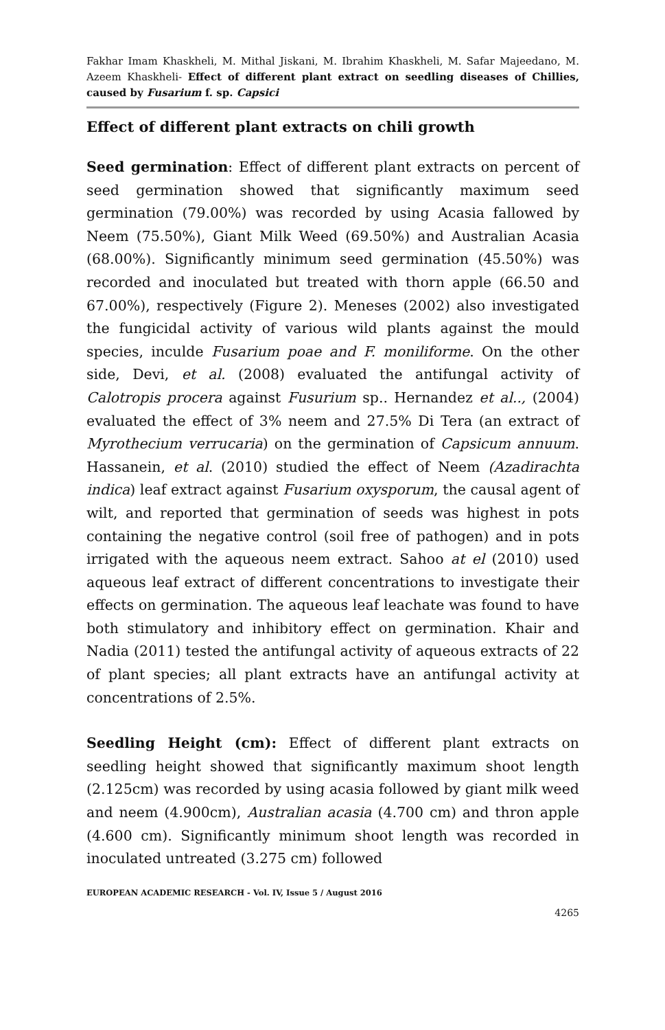Fakhar Imam Khaskheli, M. Mithal Jiskani, M. Ibrahim Khaskheli, M. Safar Majeedano, M. Azeem Khaskheli- Effect of different plant extract on seedling diseases of Chillies, caused by Fusarium f. sp. Capsici
Effect of different plant extracts on chili growth
Seed germination: Effect of different plant extracts on percent of seed germination showed that significantly maximum seed germination (79.00%) was recorded by using Acasia fallowed by Neem (75.50%), Giant Milk Weed (69.50%) and Australian Acasia (68.00%). Significantly minimum seed germination (45.50%) was recorded and inoculated but treated with thorn apple (66.50 and 67.00%), respectively (Figure 2). Meneses (2002) also investigated the fungicidal activity of various wild plants against the mould species, inculde Fusarium poae and F. moniliforme. On the other side, Devi, et al. (2008) evaluated the antifungal activity of Calotropis procera against Fusurium sp.. Hernandez et al.., (2004) evaluated the effect of 3% neem and 27.5% Di Tera (an extract of Myrothecium verrucaria) on the germination of Capsicum annuum. Hassanein, et al. (2010) studied the effect of Neem (Azadirachta indica) leaf extract against Fusarium oxysporum, the causal agent of wilt, and reported that germination of seeds was highest in pots containing the negative control (soil free of pathogen) and in pots irrigated with the aqueous neem extract. Sahoo at el (2010) used aqueous leaf extract of different concentrations to investigate their effects on germination. The aqueous leaf leachate was found to have both stimulatory and inhibitory effect on germination. Khair and Nadia (2011) tested the antifungal activity of aqueous extracts of 22 of plant species; all plant extracts have an antifungal activity at concentrations of 2.5%.
Seedling Height (cm): Effect of different plant extracts on seedling height showed that significantly maximum shoot length (2.125cm) was recorded by using acasia followed by giant milk weed and neem (4.900cm), Australian acasia (4.700 cm) and thron apple (4.600 cm). Significantly minimum shoot length was recorded in inoculated untreated (3.275 cm) followed
EUROPEAN ACADEMIC RESEARCH - Vol. IV, Issue 5 / August 2016
4265